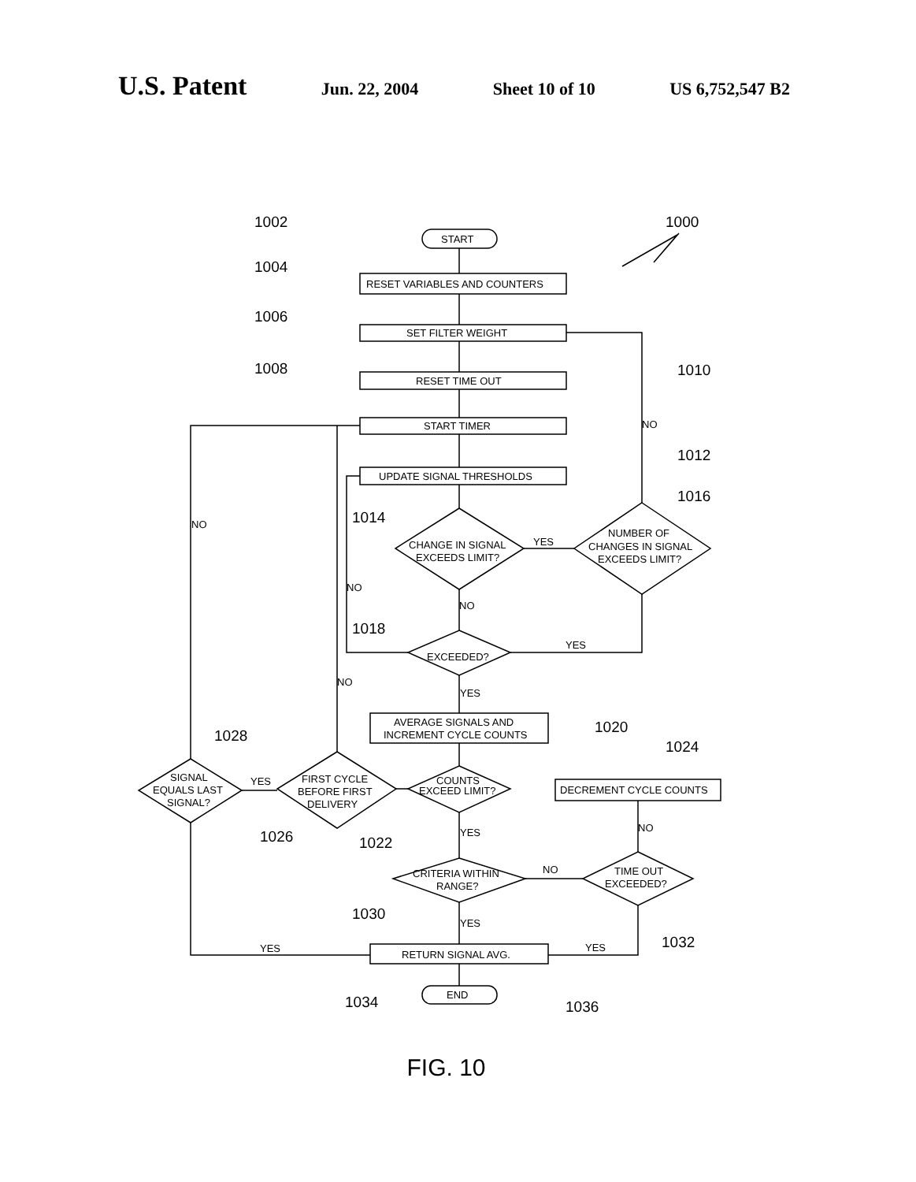U.S. Patent Jun. 22, 2004 Sheet 10 of 10 US 6,752,547 B2
1002
1000
START
1004
RESET VARIABLES AND COUNTERS
1006
SET FILTER WEIGHT
1008
RESET TIME OUT
1010
START TIMER
1012
UPDATE SIGNAL THRESHOLDS
1014
1016
CHANGE IN SIGNAL
EXCEEDS LIMIT?
YES
NUMBER OF
CHANGES IN SIGNAL
EXCEEDS LIMIT?
NO
NO
NO
1018
EXCEEDED?
YES
YES
AVERAGE SIGNALS AND
INCREMENT CYCLE COUNTS
1020
1024
1028
COUNTS
EXCEED LIMIT?
DECREMENT CYCLE COUNTS
FIRST CYCLE
BEFORE FIRST
DELIVERY
SIGNAL
EQUALS LAST
SIGNAL?
YES
NO
NO
1026
1022
YES
NO
CRITERIA WITHIN
RANGE?
NO
TIME OUT
EXCEEDED?
1030
1032
YES
YES
YES
RETURN SIGNAL AVG.
END
1034
1036
FIG. 10